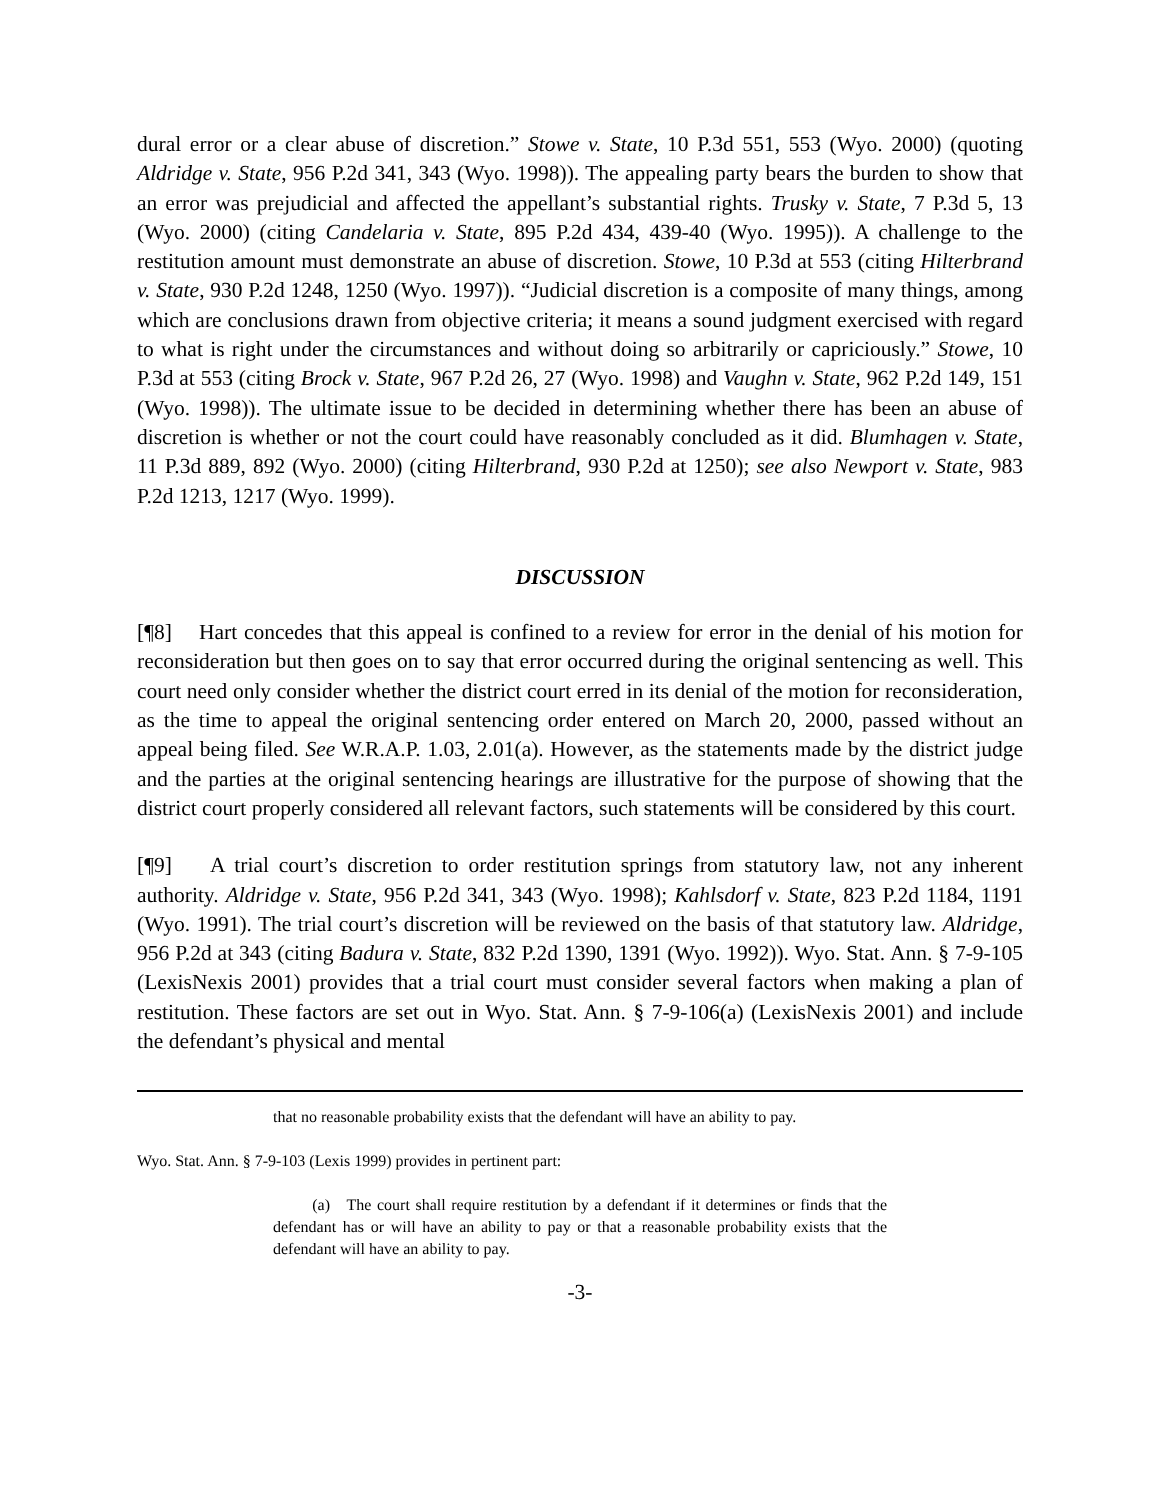dural error or a clear abuse of discretion.” Stowe v. State, 10 P.3d 551, 553 (Wyo. 2000) (quoting Aldridge v. State, 956 P.2d 341, 343 (Wyo. 1998)). The appealing party bears the burden to show that an error was prejudicial and affected the appellant’s substantial rights. Trusky v. State, 7 P.3d 5, 13 (Wyo. 2000) (citing Candelaria v. State, 895 P.2d 434, 439-40 (Wyo. 1995)). A challenge to the restitution amount must demonstrate an abuse of discretion. Stowe, 10 P.3d at 553 (citing Hilterbrand v. State, 930 P.2d 1248, 1250 (Wyo. 1997)). “Judicial discretion is a composite of many things, among which are conclusions drawn from objective criteria; it means a sound judgment exercised with regard to what is right under the circumstances and without doing so arbitrarily or capriciously.” Stowe, 10 P.3d at 553 (citing Brock v. State, 967 P.2d 26, 27 (Wyo. 1998) and Vaughn v. State, 962 P.2d 149, 151 (Wyo. 1998)). The ultimate issue to be decided in determining whether there has been an abuse of discretion is whether or not the court could have reasonably concluded as it did. Blumhagen v. State, 11 P.3d 889, 892 (Wyo. 2000) (citing Hilterbrand, 930 P.2d at 1250); see also Newport v. State, 983 P.2d 1213, 1217 (Wyo. 1999).
DISCUSSION
[¶8] Hart concedes that this appeal is confined to a review for error in the denial of his motion for reconsideration but then goes on to say that error occurred during the original sentencing as well. This court need only consider whether the district court erred in its denial of the motion for reconsideration, as the time to appeal the original sentencing order entered on March 20, 2000, passed without an appeal being filed. See W.R.A.P. 1.03, 2.01(a). However, as the statements made by the district judge and the parties at the original sentencing hearings are illustrative for the purpose of showing that the district court properly considered all relevant factors, such statements will be considered by this court.
[¶9] A trial court’s discretion to order restitution springs from statutory law, not any inherent authority. Aldridge v. State, 956 P.2d 341, 343 (Wyo. 1998); Kahlsdorf v. State, 823 P.2d 1184, 1191 (Wyo. 1991). The trial court’s discretion will be reviewed on the basis of that statutory law. Aldridge, 956 P.2d at 343 (citing Badura v. State, 832 P.2d 1390, 1391 (Wyo. 1992)). Wyo. Stat. Ann. § 7-9-105 (LexisNexis 2001) provides that a trial court must consider several factors when making a plan of restitution. These factors are set out in Wyo. Stat. Ann. § 7-9-106(a) (LexisNexis 2001) and include the defendant’s physical and mental
that no reasonable probability exists that the defendant will have an ability to pay.
Wyo. Stat. Ann. § 7-9-103 (Lexis 1999) provides in pertinent part:
(a) The court shall require restitution by a defendant if it determines or finds that the defendant has or will have an ability to pay or that a reasonable probability exists that the defendant will have an ability to pay.
-3-